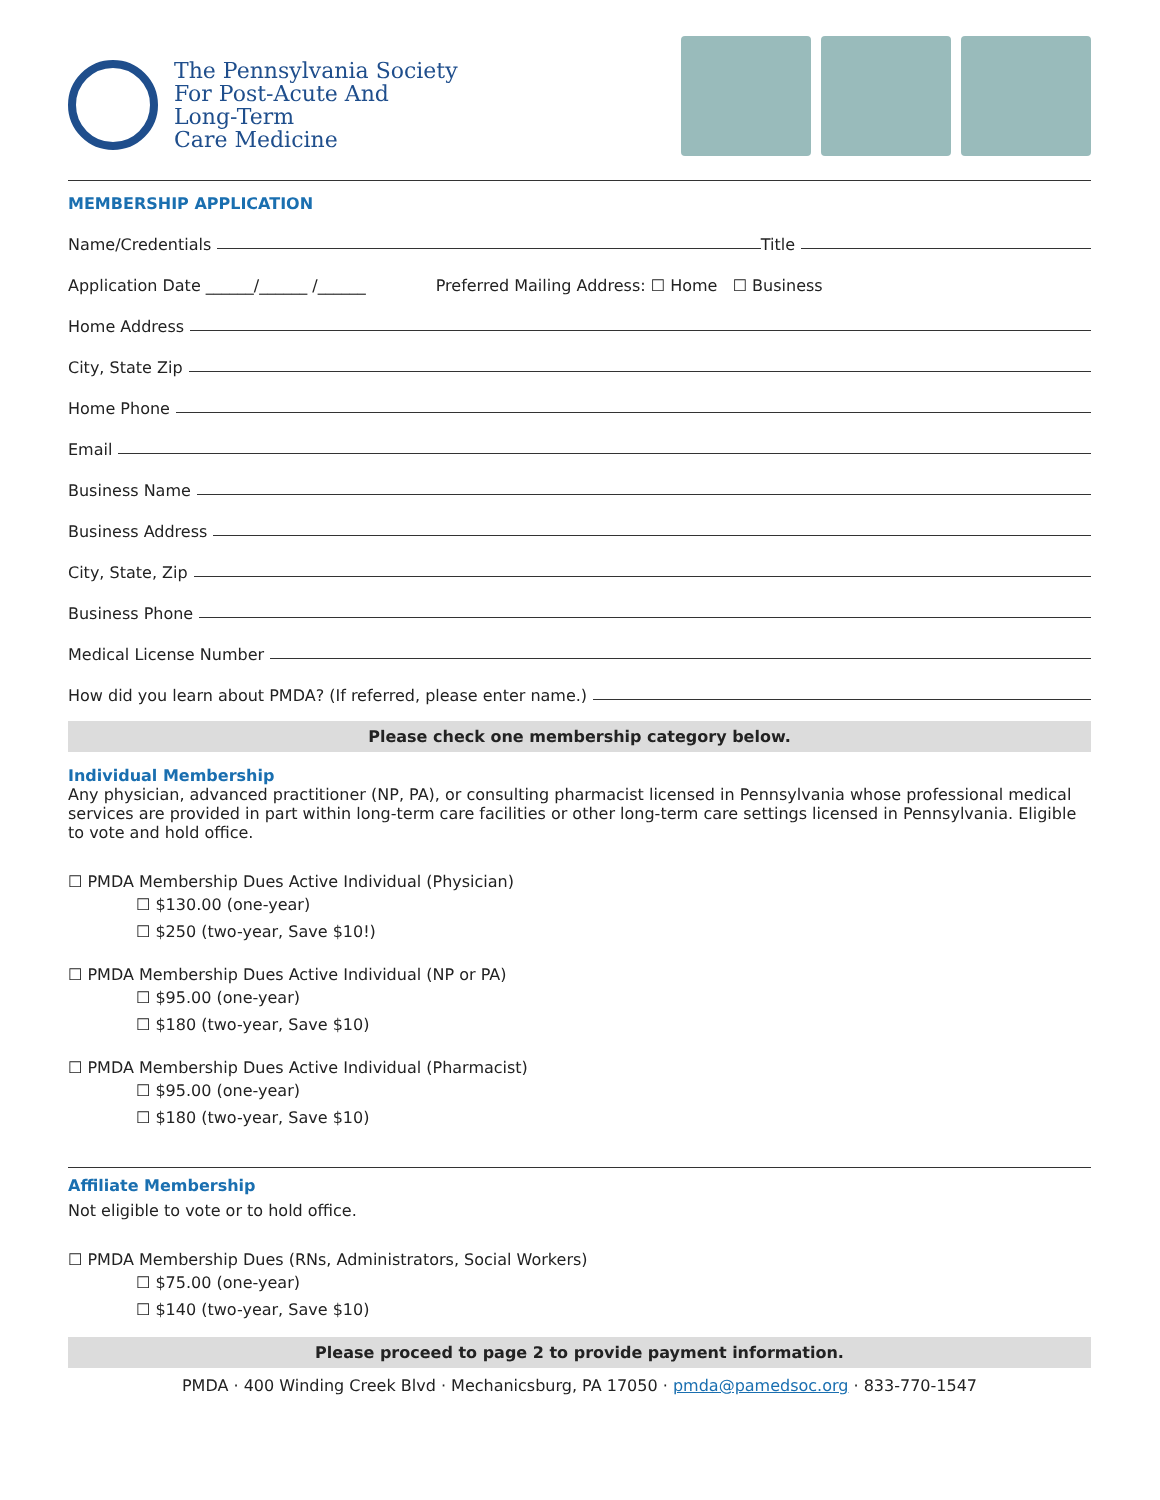The Pennsylvania Society
For Post-Acute And
Long-Term
Care Medicine
MEMBERSHIP APPLICATION
Name/Credentials
Title
Application Date ______/______ /______ Preferred Mailing Address: ☐ Home ☐ Business
Home Address
City, State Zip
Home Phone
Email
Business Name
Business Address
City, State, Zip
Business Phone
Medical License Number
How did you learn about PMDA? (If referred, please enter name.)
Please check one membership category below.
Individual Membership
Any physician, advanced practitioner (NP, PA), or consulting pharmacist licensed in Pennsylvania whose professional medical services are provided in part within long-term care facilities or other long-term care settings licensed in Pennsylvania. Eligible to vote and hold office.
☐ PMDA Membership Dues Active Individual (Physician)
☐ $130.00 (one-year)
☐ $250 (two-year, Save $10!)
☐ PMDA Membership Dues Active Individual (NP or PA)
☐ $95.00 (one-year)
☐ $180 (two-year, Save $10)
☐ PMDA Membership Dues Active Individual (Pharmacist)
☐ $95.00 (one-year)
☐ $180 (two-year, Save $10)
Affiliate Membership
Not eligible to vote or to hold office.
☐ PMDA Membership Dues (RNs, Administrators, Social Workers)
☐ $75.00 (one-year)
☐ $140 (two-year, Save $10)
Please proceed to page 2 to provide payment information.
PMDA · 400 Winding Creek Blvd · Mechanicsburg, PA 17050 · pmda@pamedsoc.org · 833-770-1547